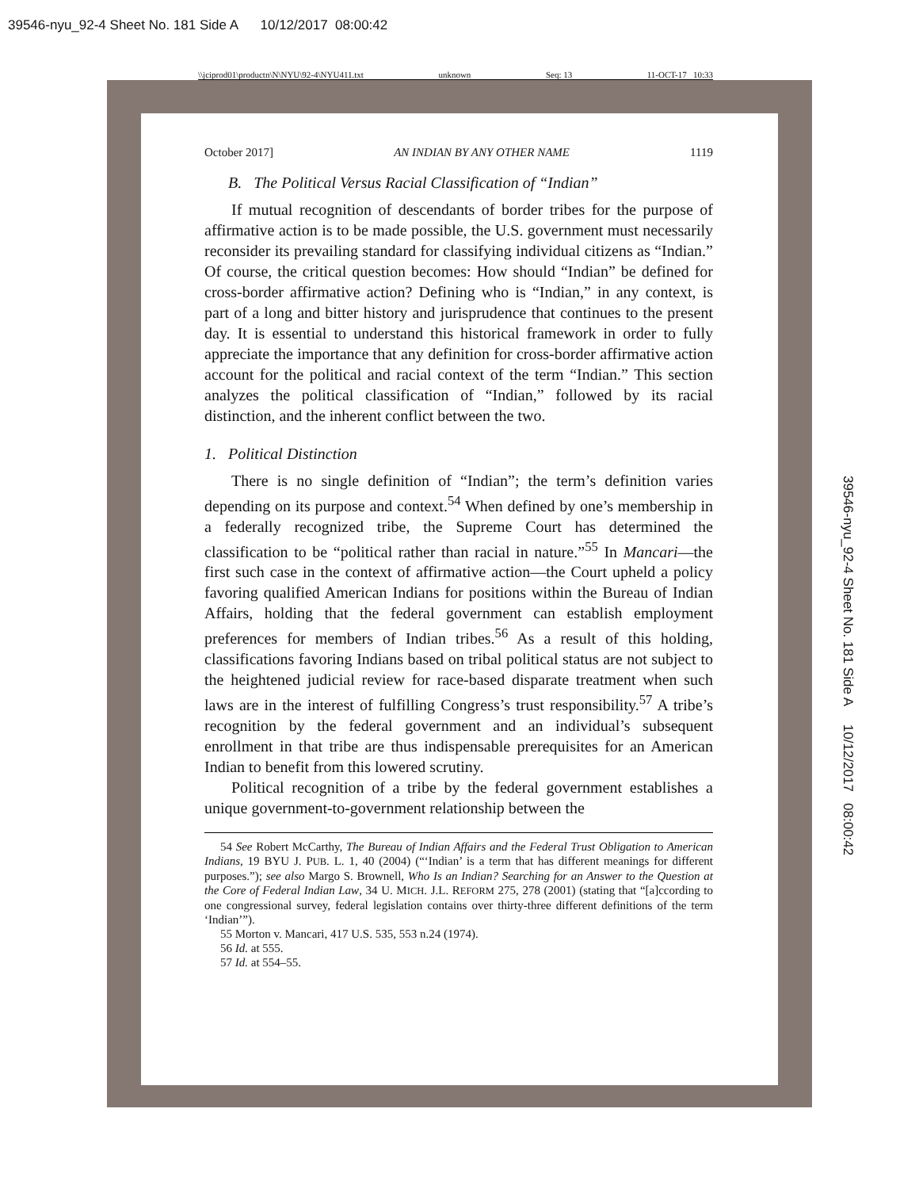39546-nyu_92-4 Sheet No. 181 Side A 10/12/2017 08:00:42
\\jciprod01\productn\N\NYU\92-4\NYU411.txt unknown Seq: 13 11-OCT-17 10:33
October 2017] AN INDIAN BY ANY OTHER NAME 1119
B. The Political Versus Racial Classification of “Indian”
If mutual recognition of descendants of border tribes for the purpose of affirmative action is to be made possible, the U.S. government must necessarily reconsider its prevailing standard for classifying individual citizens as “Indian.” Of course, the critical question becomes: How should “Indian” be defined for cross-border affirmative action? Defining who is “Indian,” in any context, is part of a long and bitter history and jurisprudence that continues to the present day. It is essential to understand this historical framework in order to fully appreciate the importance that any definition for cross-border affirmative action account for the political and racial context of the term “Indian.” This section analyzes the political classification of “Indian,” followed by its racial distinction, and the inherent conflict between the two.
1. Political Distinction
There is no single definition of “Indian”; the term’s definition varies depending on its purpose and context.<sup>54</sup> When defined by one’s membership in a federally recognized tribe, the Supreme Court has determined the classification to be “political rather than racial in nature.”<sup>55</sup> In Mancari—the first such case in the context of affirmative action—the Court upheld a policy favoring qualified American Indians for positions within the Bureau of Indian Affairs, holding that the federal government can establish employment preferences for members of Indian tribes.<sup>56</sup> As a result of this holding, classifications favoring Indians based on tribal political status are not subject to the heightened judicial review for race-based disparate treatment when such laws are in the interest of fulfilling Congress’s trust responsibility.<sup>57</sup> A tribe’s recognition by the federal government and an individual’s subsequent enrollment in that tribe are thus indispensable prerequisites for an American Indian to benefit from this lowered scrutiny.
Political recognition of a tribe by the federal government establishes a unique government-to-government relationship between the
54 See Robert McCarthy, The Bureau of Indian Affairs and the Federal Trust Obligation to American Indians, 19 BYU J. PUB. L. 1, 40 (2004) (“‘Indian’ is a term that has different meanings for different purposes.”); see also Margo S. Brownell, Who Is an Indian? Searching for an Answer to the Question at the Core of Federal Indian Law, 34 U. MICH. J.L. REFORM 275, 278 (2001) (stating that “[a]ccording to one congressional survey, federal legislation contains over thirty-three different definitions of the term ‘Indian’”).
55 Morton v. Mancari, 417 U.S. 535, 553 n.24 (1974).
56 Id. at 555.
57 Id. at 554–55.
39546-nyu_92-4 Sheet No. 181 Side A 10/12/2017 08:00:42